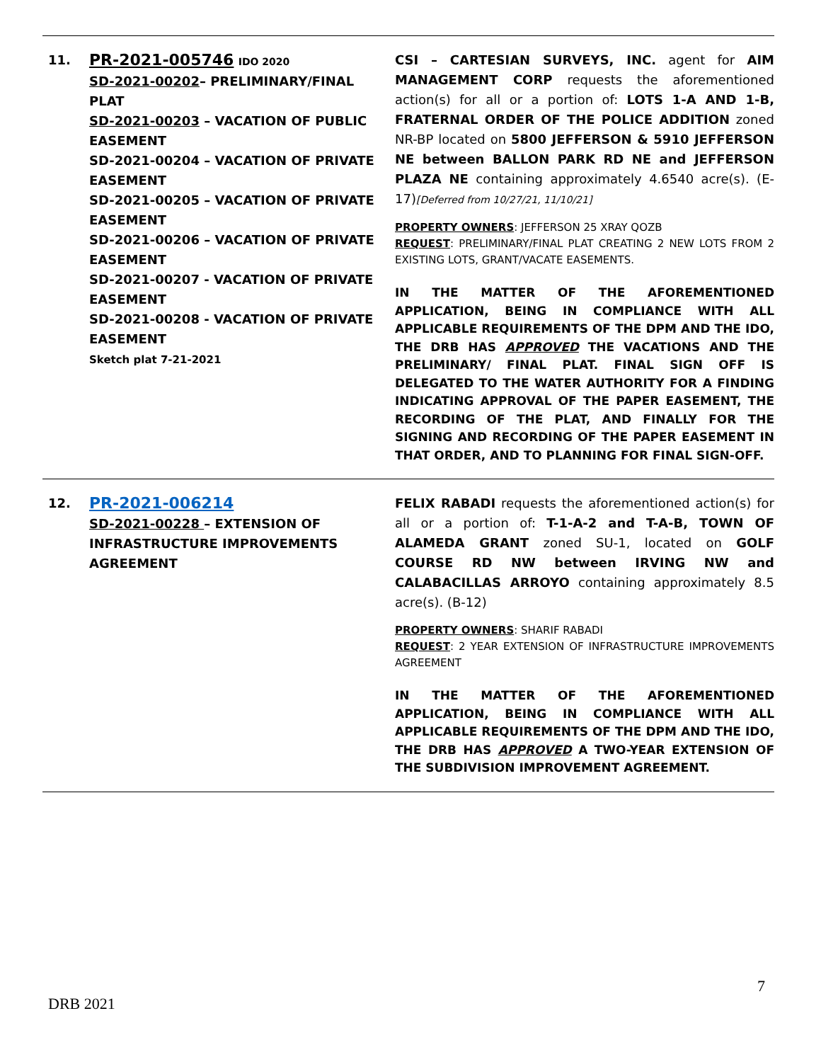| 11. | PR-2021-005746 IDO 2020 SD-2021-00202 – PRELIMINARY/FINAL PLAT SD-2021-00203 – VACATION OF PUBLIC EASEMENT SD-2021-00204 – VACATION OF PRIVATE EASEMENT SD-2021-00205 – VACATION OF PRIVATE EASEMENT SD-2021-00206 – VACATION OF PRIVATE EASEMENT SD-2021-00207 - VACATION OF PRIVATE EASEMENT SD-2021-00208 - VACATION OF PRIVATE EASEMENT Sketch plat 7-21-2021 | CSI – CARTESIAN SURVEYS, INC. agent for AIM MANAGEMENT CORP requests the aforementioned action(s) for all or a portion of: LOTS 1-A AND 1-B, FRATERNAL ORDER OF THE POLICE ADDITION zoned NR-BP located on 5800 JEFFERSON & 5910 JEFFERSON NE between BALLON PARK RD NE and JEFFERSON PLAZA NE containing approximately 4.6540 acre(s). (E-17) [Deferred from 10/27/21, 11/10/21] PROPERTY OWNERS : JEFFERSON 25 XRAY QOZB REQUEST : PRELIMINARY/FINAL PLAT CREATING 2 NEW LOTS FROM 2 EXISTING LOTS, GRANT/VACATE EASEMENTS. IN THE MATTER OF THE AFOREMENTIONED APPLICATION, BEING IN COMPLIANCE WITH ALL APPLICABLE REQUIREMENTS OF THE DPM AND THE IDO, THE DRB HAS APPROVED THE VACATIONS AND THE PRELIMINARY/ FINAL PLAT. FINAL SIGN OFF IS DELEGATED TO THE WATER AUTHORITY FOR A FINDING INDICATING APPROVAL OF THE PAPER EASEMENT, THE RECORDING OF THE PLAT, AND FINALLY FOR THE SIGNING AND RECORDING OF THE PAPER EASEMENT IN THAT ORDER, AND TO PLANNING FOR FINAL SIGN-OFF. |
| 12. | PR-2021-006214 SD-2021-00228 – EXTENSION OF INFRASTRUCTURE IMPROVEMENTS AGREEMENT | FELIX RABADI requests the aforementioned action(s) for all or a portion of: T-1-A-2 and T-A-B, TOWN OF ALAMEDA GRANT zoned SU-1, located on GOLF COURSE RD NW between IRVING NW and CALABACILLAS ARROYO containing approximately 8.5 acre(s). (B-12) PROPERTY OWNERS : SHARIF RABADI REQUEST : 2 YEAR EXTENSION OF INFRASTRUCTURE IMPROVEMENTS AGREEMENT IN THE MATTER OF THE AFOREMENTIONED APPLICATION, BEING IN COMPLIANCE WITH ALL APPLICABLE REQUIREMENTS OF THE DPM AND THE IDO, THE DRB HAS APPROVED A TWO-YEAR EXTENSION OF THE SUBDIVISION IMPROVEMENT AGREEMENT. |
7
DRB 2021